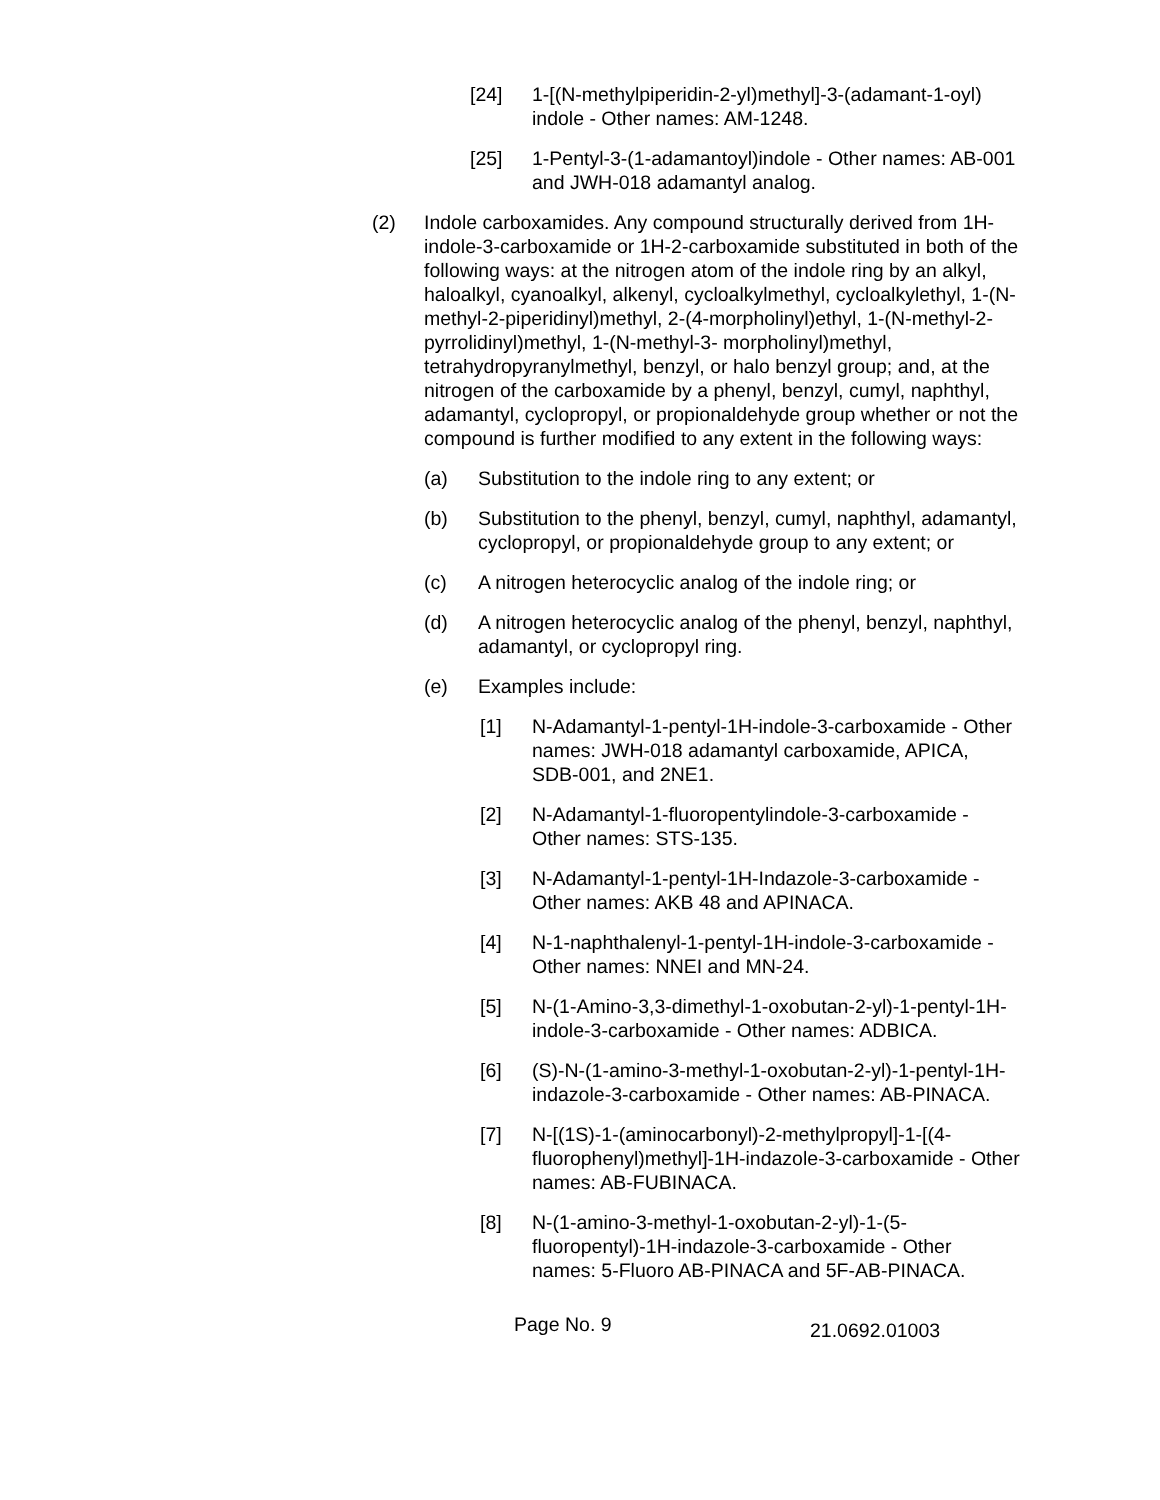[24] 1-[(N-methylpiperidin-2-yl)methyl]-3-(adamant-1-oyl) indole - Other names: AM-1248.
[25] 1-Pentyl-3-(1-adamantoyl)indole - Other names: AB-001 and JWH-018 adamantyl analog.
(2) Indole carboxamides. Any compound structurally derived from 1H-indole-3-carboxamide or 1H-2-carboxamide substituted in both of the following ways: at the nitrogen atom of the indole ring by an alkyl, haloalkyl, cyanoalkyl, alkenyl, cycloalkylmethyl, cycloalkylethyl, 1-(N-methyl-2-piperidinyl)methyl, 2-(4-morpholinyl)ethyl, 1-(N-methyl-2-pyrrolidinyl)methyl, 1-(N-methyl-3- morpholinyl)methyl, tetrahydropyranylmethyl, benzyl, or halo benzyl group; and, at the nitrogen of the carboxamide by a phenyl, benzyl, cumyl, naphthyl, adamantyl, cyclopropyl, or propionaldehyde group whether or not the compound is further modified to any extent in the following ways:
(a) Substitution to the indole ring to any extent; or
(b) Substitution to the phenyl, benzyl, cumyl, naphthyl, adamantyl, cyclopropyl, or propionaldehyde group to any extent; or
(c) A nitrogen heterocyclic analog of the indole ring; or
(d) A nitrogen heterocyclic analog of the phenyl, benzyl, naphthyl, adamantyl, or cyclopropyl ring.
(e) Examples include:
[1] N-Adamantyl-1-pentyl-1H-indole-3-carboxamide - Other names: JWH-018 adamantyl carboxamide, APICA, SDB-001, and 2NE1.
[2] N-Adamantyl-1-fluoropentylindole-3-carboxamide - Other names: STS-135.
[3] N-Adamantyl-1-pentyl-1H-Indazole-3-carboxamide - Other names: AKB 48 and APINACA.
[4] N-1-naphthalenyl-1-pentyl-1H-indole-3-carboxamide - Other names: NNEI and MN-24.
[5] N-(1-Amino-3,3-dimethyl-1-oxobutan-2-yl)-1-pentyl-1H-indole-3-carboxamide - Other names: ADBICA.
[6] (S)-N-(1-amino-3-methyl-1-oxobutan-2-yl)-1-pentyl-1H-indazole-3-carboxamide - Other names: AB-PINACA.
[7] N-[(1S)-1-(aminocarbonyl)-2-methylpropyl]-1-[(4-fluorophenyl)methyl]-1H-indazole-3-carboxamide - Other names: AB-FUBINACA.
[8] N-(1-amino-3-methyl-1-oxobutan-2-yl)-1-(5-fluoropentyl)-1H-indazole-3-carboxamide - Other names: 5-Fluoro AB-PINACA and 5F-AB-PINACA.
Page No. 9
21.0692.01003